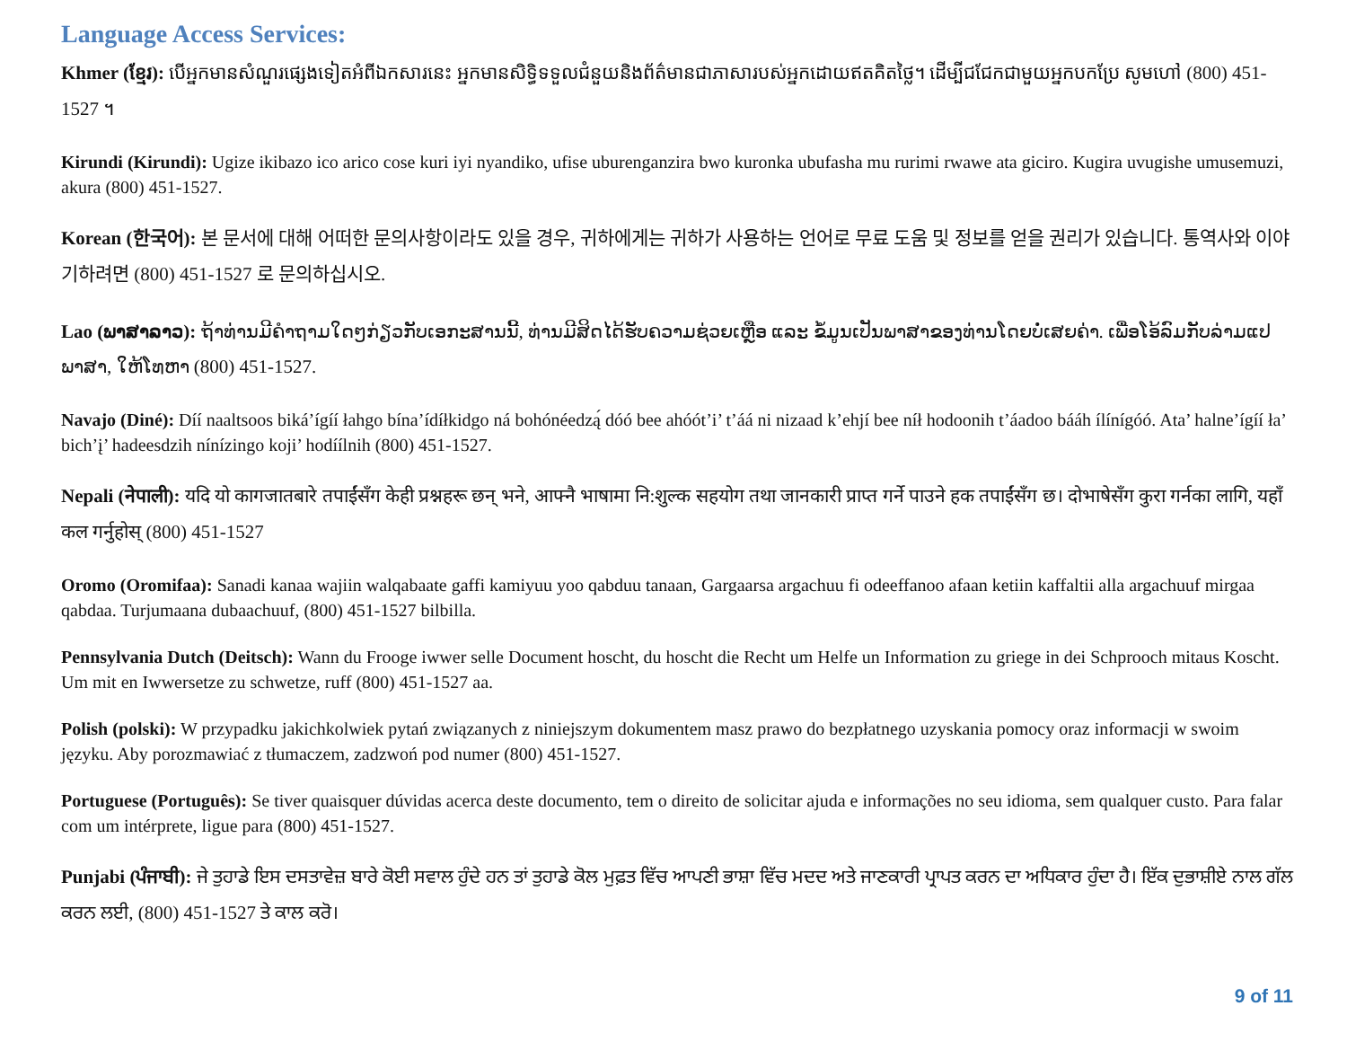Language Access Services:
Khmer (ខ្មែរ): បើអ្នកមានសំណួរផ្សេងទៀតអំពីឯកសារនេះ អ្នកមានសិទ្ធិទទួលជំនួយនិងព័ត៌មានជាភាសារបស់អ្នកដោយឥតគិតថ្លៃ។ ដើម្បីជជែកជាមួយអ្នកបកប្រែ សូមហៅ (800) 451-1527 ។
Kirundi (Kirundi): Ugize ikibazo ico arico cose kuri iyi nyandiko, ufise uburenganzira bwo kuronka ubufasha mu rurimi rwawe ata giciro. Kugira uvugishe umusemuzi, akura (800) 451-1527.
Korean (한국어): 본 문서에 대해 어떠한 문의사항이라도 있을 경우, 귀하에게는 귀하가 사용하는 언어로 무료 도움 및 정보를 얻을 권리가 있습니다. 통역사와 이야기하려면 (800) 451-1527 로 문의하십시오.
Lao (ພາສາລາວ): ຖ້າທ່ານມີຄຳຖາມໃດໆກ່ຽວກັບເອກະສານນີ້, ທ່ານມີສິດໄດ້ຮັບຄວາມຊ່ວຍເຫຼືອ ແລະ ຂໍ້ມູນເປັນພາສາຂອງທ່ານໂດຍບໍ່ເສຍຄ່າ. ເພື່ອໂອ້ລົມກັບລ່າມແປພາສາ, ໃຫ້ໂທຫາ (800) 451-1527.
Navajo (Diné): Díí naaltsoos biká’ígíí łahgo bína’ídíłkidgo ná bohónéedzą́ dóó bee ahóót’i’ t’áá ni nizaad k’ehjí bee níł hodoonih t’áadoo bááh ílínígóó. Ata’ halne’ígíí ła’ bich’į’ hadeesdzih nínízingo koji’ hodíílnih (800) 451-1527.
Nepali (नेपाली): यदि यो कागजातबारे तपाईंसँग केही प्रश्नहरू छन् भने, आफ्नै भाषामा नि:शुल्क सहयोग तथा जानकारी प्राप्त गर्ने पाउने हक तपाईंसँग छ। दोभाषेसँग कुरा गर्नका लागि, यहाँ कल गर्नुहोस् (800) 451-1527
Oromo (Oromifaa): Sanadi kanaa wajiin walqabaate gaffi kamiyuu yoo qabduu tanaan, Gargaarsa argachuu fi odeeffanoo afaan ketiin kaffaltii alla argachuuf mirgaa qabdaa. Turjumaana dubaachuuf, (800) 451-1527 bilbilla.
Pennsylvania Dutch (Deitsch): Wann du Frooge iwwer selle Document hoscht, du hoscht die Recht um Helfe un Information zu griege in dei Schprooch mitaus Koscht. Um mit en Iwwersetze zu schwetze, ruff (800) 451-1527 aa.
Polish (polski): W przypadku jakichkolwiek pytań związanych z niniejszym dokumentem masz prawo do bezpłatnego uzyskania pomocy oraz informacji w swoim języku. Aby porozmawiać z tłumaczem, zadzwoń pod numer (800) 451-1527.
Portuguese (Português): Se tiver quaisquer dúvidas acerca deste documento, tem o direito de solicitar ajuda e informações no seu idioma, sem qualquer custo. Para falar com um intérprete, ligue para (800) 451-1527.
Punjabi (ਪੰਜਾਬੀ): ਜੇ ਤੁਹਾਡੇ ਇਸ ਦਸਤਾਵੇਜ਼ ਬਾਰੇ ਕੋਈ ਸਵਾਲ ਹੁੰਦੇ ਹਨ ਤਾਂ ਤੁਹਾਡੇ ਕੋਲ ਮੁਫ਼ਤ ਵਿੱਚ ਆਪਣੀ ਭਾਸ਼ਾ ਵਿੱਚ ਮਦਦ ਅਤੇ ਜਾਣਕਾਰੀ ਪ੍ਰਾਪਤ ਕਰਨ ਦਾ ਅਧਿਕਾਰ ਹੁੰਦਾ ਹੈ। ਇੱਕ ਦੁਭਾਸ਼ੀਏ ਨਾਲ ਗੱਲ ਕਰਨ ਲਈ, (800) 451-1527 ਤੇ ਕਾਲ ਕਰੋ।
9 of 11